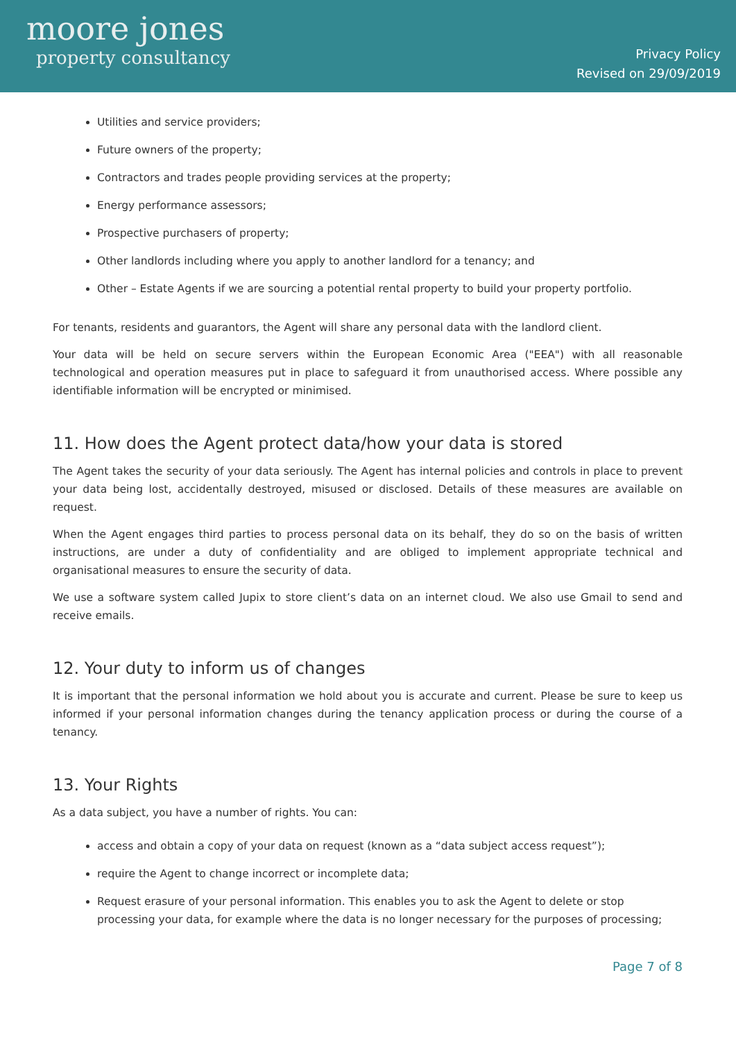moore jones
property consultancy
Privacy Policy
Revised on 29/09/2019
Utilities and service providers;
Future owners of the property;
Contractors and trades people providing services at the property;
Energy performance assessors;
Prospective purchasers of property;
Other landlords including where you apply to another landlord for a tenancy; and
Other – Estate Agents if we are sourcing a potential rental property to build your property portfolio.
For tenants, residents and guarantors, the Agent will share any personal data with the landlord client.
Your data will be held on secure servers within the European Economic Area ("EEA") with all reasonable technological and operation measures put in place to safeguard it from unauthorised access. Where possible any identifiable information will be encrypted or minimised.
11. How does the Agent protect data/how your data is stored
The Agent takes the security of your data seriously. The Agent has internal policies and controls in place to prevent your data being lost, accidentally destroyed, misused or disclosed. Details of these measures are available on request.
When the Agent engages third parties to process personal data on its behalf, they do so on the basis of written instructions, are under a duty of confidentiality and are obliged to implement appropriate technical and organisational measures to ensure the security of data.
We use a software system called Jupix to store client’s data on an internet cloud. We also use Gmail to send and receive emails.
12. Your duty to inform us of changes
It is important that the personal information we hold about you is accurate and current. Please be sure to keep us informed if your personal information changes during the tenancy application process or during the course of a tenancy.
13. Your Rights
As a data subject, you have a number of rights. You can:
access and obtain a copy of your data on request (known as a “data subject access request”);
require the Agent to change incorrect or incomplete data;
Request erasure of your personal information. This enables you to ask the Agent to delete or stop processing your data, for example where the data is no longer necessary for the purposes of processing;
Page 7 of 8